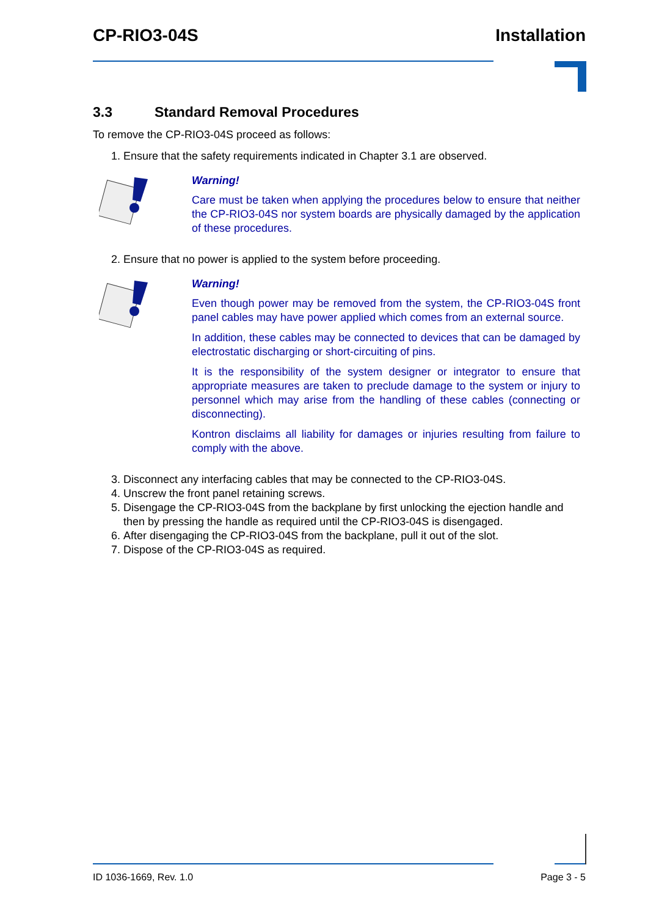CP-RIO3-04S Installation
3.3 Standard Removal Procedures
To remove the CP-RIO3-04S proceed as follows:
1. Ensure that the safety requirements indicated in Chapter 3.1 are observed.
Warning!
Care must be taken when applying the procedures below to ensure that neither the CP-RIO3-04S nor system boards are physically damaged by the application of these procedures.
2. Ensure that no power is applied to the system before proceeding.
Warning!
Even though power may be removed from the system, the CP-RIO3-04S front panel cables may have power applied which comes from an external source.
In addition, these cables may be connected to devices that can be damaged by electrostatic discharging or short-circuiting of pins.
It is the responsibility of the system designer or integrator to ensure that appropriate measures are taken to preclude damage to the system or injury to personnel which may arise from the handling of these cables (connecting or disconnecting).
Kontron disclaims all liability for damages or injuries resulting from failure to comply with the above.
3. Disconnect any interfacing cables that may be connected to the CP-RIO3-04S.
4. Unscrew the front panel retaining screws.
5. Disengage the CP-RIO3-04S from the backplane by first unlocking the ejection handle and then by pressing the handle as required until the CP-RIO3-04S is disengaged.
6. After disengaging the CP-RIO3-04S from the backplane, pull it out of the slot.
7. Dispose of the CP-RIO3-04S as required.
ID 1036-1669, Rev. 1.0 Page 3 - 5